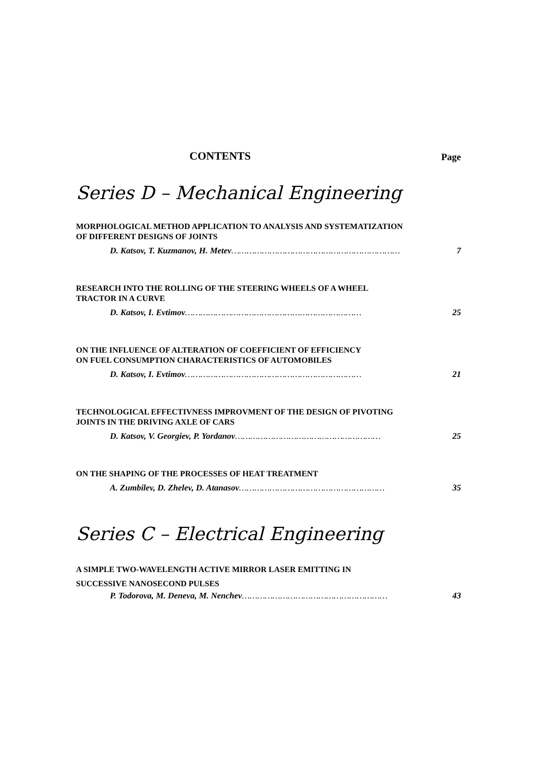CONTENTS Page
Series D – Mechanical Engineering
MORPHOLOGICAL METHOD APPLICATION TO ANALYSIS AND SYSTEMATIZATION
OF DIFFERENT DESIGNS OF JOINTS
D. Katsov, T. Kuzmanov, H. Metev ………………………………………………………… 7
RESEARCH INTO THE ROLLING OF THE STEERING WHEELS OF A WHEEL
TRACTOR IN A CURVE
D. Katsov, I. Evtimov …………………………………………………………… 25
ON THE INFLUENCE OF ALTERATION OF COEFFICIENT OF EFFICIENCY
ON FUEL CONSUMPTION CHARACTERISTICS OF AUTOMOBILES
D. Katsov, I. Evtimov …………………………………………………………… 21
TECHNOLOGICAL EFFECTIVNESS IMPROVMENT OF THE DESIGN OF PIVOTING
JOINTS IN THE DRIVING AXLE OF CARS
D. Katsov, V. Georgiev, P. Yordanov ………………………………………………… 25
ON THE SHAPING OF THE PROCESSES OF HEAT TREATMENT
A. Zumbilev, D. Zhelev, D. Atanasov ………………………………………………… 35
Series C – Electrical Engineering
A SIMPLE TWO-WAVELENGTH ACTIVE MIRROR LASER EMITTING IN
SUCCESSIVE NANOSECOND PULSES
P. Todorova, M. Deneva, M. Nenchev ………………………………………………… 43